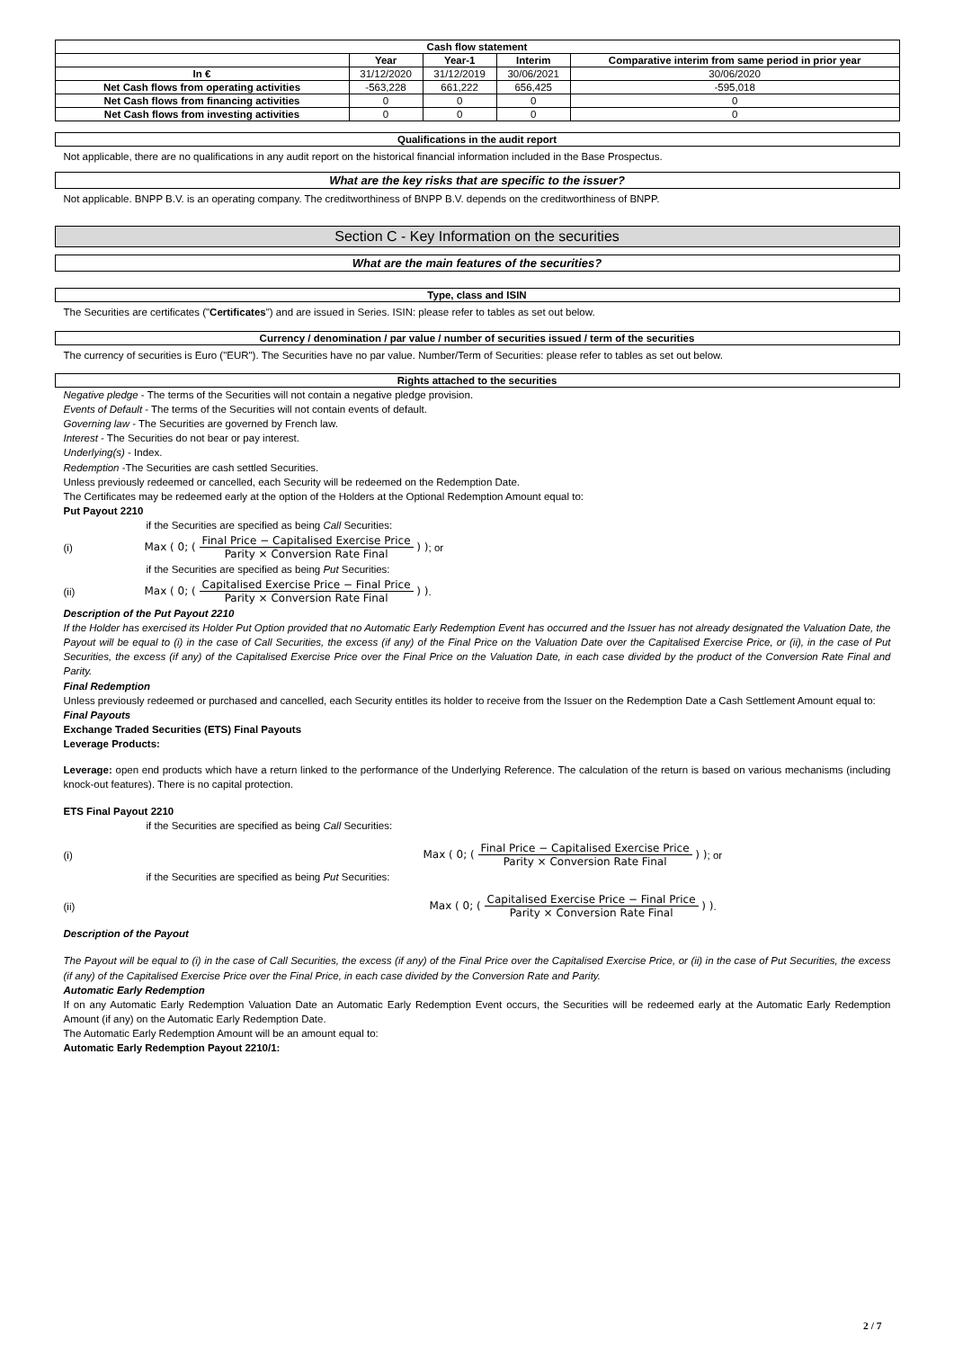| Cash flow statement | | | | |
| --- | --- | --- | --- | --- |
| | Year | Year-1 | Interim | Comparative interim from same period in prior year |
| In € | 31/12/2020 | 31/12/2019 | 30/06/2021 | 30/06/2020 |
| Net Cash flows from operating activities | -563,228 | 661,222 | 656,425 | -595,018 |
| Net Cash flows from financing activities | 0 | 0 | 0 | 0 |
| Net Cash flows from investing activities | 0 | 0 | 0 | 0 |
Qualifications in the audit report
Not applicable, there are no qualifications in any audit report on the historical financial information included in the Base Prospectus.
What are the key risks that are specific to the issuer?
Not applicable. BNPP B.V. is an operating company. The creditworthiness of BNPP B.V. depends on the creditworthiness of BNPP.
Section C - Key Information on the securities
What are the main features of the securities?
Type, class and ISIN
The Securities are certificates ("Certificates") and are issued in Series. ISIN: please refer to tables as set out below.
Currency / denomination / par value / number of securities issued / term of the securities
The currency of securities is Euro ("EUR"). The Securities have no par value. Number/Term of Securities: please refer to tables as set out below.
Rights attached to the securities
Negative pledge - The terms of the Securities will not contain a negative pledge provision.
Events of Default - The terms of the Securities will not contain events of default.
Governing law - The Securities are governed by French law.
Interest - The Securities do not bear or pay interest.
Underlying(s) - Index.
Redemption -The Securities are cash settled Securities.
Unless previously redeemed or cancelled, each Security will be redeemed on the Redemption Date.
The Certificates may be redeemed early at the option of the Holders at the Optional Redemption Amount equal to:
Put Payout 2210
if the Securities are specified as being Call Securities:
(i) Max ( 0; ( Final Price − Capitalised Exercise Price Parity × Conversion Rate Final ) ); or
if the Securities are specified as being Put Securities:
(ii) Max ( 0; ( Capitalised Exercise Price − Final Price Parity × Conversion Rate Final ) ).
Description of the Put Payout 2210
If the Holder has exercised its Holder Put Option provided that no Automatic Early Redemption Event has occurred and the Issuer has not already designated the Valuation Date, the Payout will be equal to (i) in the case of Call Securities, the excess (if any) of the Final Price on the Valuation Date over the Capitalised Exercise Price, or (ii), in the case of Put Securities, the excess (if any) of the Capitalised Exercise Price over the Final Price on the Valuation Date, in each case divided by the product of the Conversion Rate Final and Parity.
Final Redemption
Unless previously redeemed or purchased and cancelled, each Security entitles its holder to receive from the Issuer on the Redemption Date a Cash Settlement Amount equal to:
Final Payouts
Exchange Traded Securities (ETS) Final Payouts
Leverage Products:
Leverage: open end products which have a return linked to the performance of the Underlying Reference. The calculation of the return is based on various mechanisms (including knock-out features). There is no capital protection.
ETS Final Payout 2210
if the Securities are specified as being Call Securities:
(i) Max ( 0; ( Final Price − Capitalised Exercise Price Parity × Conversion Rate Final ) ); or
if the Securities are specified as being Put Securities:
(ii) Max ( 0; ( Capitalised Exercise Price − Final Price Parity × Conversion Rate Final ) ).
Description of the Payout
The Payout will be equal to (i) in the case of Call Securities, the excess (if any) of the Final Price over the Capitalised Exercise Price, or (ii) in the case of Put Securities, the excess (if any) of the Capitalised Exercise Price over the Final Price, in each case divided by the Conversion Rate and Parity.
Automatic Early Redemption
If on any Automatic Early Redemption Valuation Date an Automatic Early Redemption Event occurs, the Securities will be redeemed early at the Automatic Early Redemption Amount (if any) on the Automatic Early Redemption Date.
The Automatic Early Redemption Amount will be an amount equal to:
Automatic Early Redemption Payout 2210/1:
2 / 7